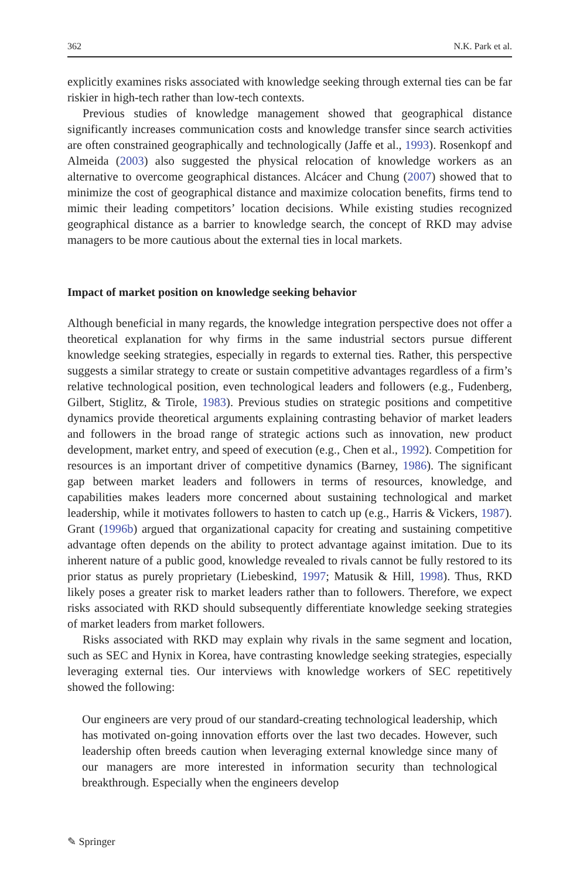362 N.K. Park et al.
explicitly examines risks associated with knowledge seeking through external ties can be far riskier in high-tech rather than low-tech contexts.
Previous studies of knowledge management showed that geographical distance significantly increases communication costs and knowledge transfer since search activities are often constrained geographically and technologically (Jaffe et al., 1993). Rosenkopf and Almeida (2003) also suggested the physical relocation of knowledge workers as an alternative to overcome geographical distances. Alcácer and Chung (2007) showed that to minimize the cost of geographical distance and maximize colocation benefits, firms tend to mimic their leading competitors’ location decisions. While existing studies recognized geographical distance as a barrier to knowledge search, the concept of RKD may advise managers to be more cautious about the external ties in local markets.
Impact of market position on knowledge seeking behavior
Although beneficial in many regards, the knowledge integration perspective does not offer a theoretical explanation for why firms in the same industrial sectors pursue different knowledge seeking strategies, especially in regards to external ties. Rather, this perspective suggests a similar strategy to create or sustain competitive advantages regardless of a firm’s relative technological position, even technological leaders and followers (e.g., Fudenberg, Gilbert, Stiglitz, & Tirole, 1983). Previous studies on strategic positions and competitive dynamics provide theoretical arguments explain­ing contrasting behavior of market leaders and followers in the broad range of strategic actions such as innovation, new product development, market entry, and speed of execution (e.g., Chen et al., 1992). Competition for resources is an important driver of competitive dynamics (Barney, 1986). The significant gap between market leaders and followers in terms of resources, knowledge, and capabilities makes leaders more concerned about sustaining technological and market leadership, while it motivates followers to hasten to catch up (e.g., Harris & Vickers, 1987). Grant (1996b) argued that organizational capacity for creating and sustaining competitive advantage often depends on the ability to protect advantage against imitation. Due to its inherent nature of a public good, knowledge revealed to rivals cannot be fully restored to its prior status as purely proprietary (Liebeskind, 1997; Matusik & Hill, 1998). Thus, RKD likely poses a greater risk to market leaders rather than to followers. Therefore, we expect risks associated with RKD should subsequently differentiate knowledge seeking strategies of market leaders from market followers.
Risks associated with RKD may explain why rivals in the same segment and location, such as SEC and Hynix in Korea, have contrasting knowledge seeking strategies, especially leveraging external ties. Our interviews with knowledge work­ers of SEC repetitively showed the following:
Our engineers are very proud of our standard-creating technological leadership, which has motivated on-going innovation efforts over the last two decades. However, such leadership often breeds caution when leveraging external knowledge since many of our managers are more interested in information security than technological breakthrough. Especially when the engineers develop
✎ Springer